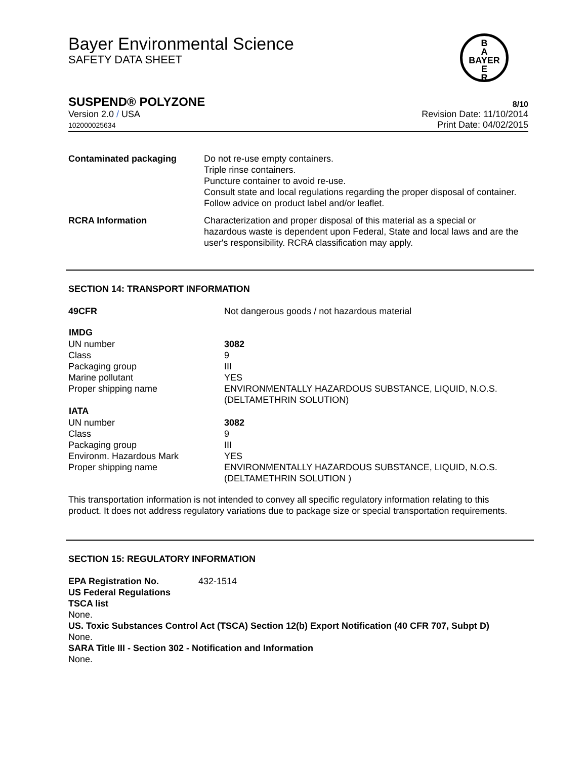Bayer Environmental Science
SAFETY DATA SHEET
B
A
BAYER
E
R
SUSPEND® POLYZONE 8/10
Version 2.0 / USA
102000025634
Revision Date: 11/10/2014
Print Date: 04/02/2015
| Contaminated packaging | Do not re-use empty containers. Triple rinse containers. Puncture container to avoid re-use. Consult state and local regulations regarding the proper disposal of container. Follow advice on product label and/or leaflet. |
| RCRA Information | Characterization and proper disposal of this material as a special or hazardous waste is dependent upon Federal, State and local laws and are the user's responsibility. RCRA classification may apply. |
SECTION 14: TRANSPORT INFORMATION
| 49CFR | Not dangerous goods / not hazardous material |
| IMDG | |
| UN number | 3082 |
| Class | 9 |
| Packaging group | III |
| Marine pollutant | YES |
| Proper shipping name | ENVIRONMENTALLY HAZARDOUS SUBSTANCE, LIQUID, N.O.S. (DELTAMETHRIN SOLUTION) |
| IATA | |
| UN number | 3082 |
| Class | 9 |
| Packaging group | III |
| Environm. Hazardous Mark | YES |
| Proper shipping name | ENVIRONMENTALLY HAZARDOUS SUBSTANCE, LIQUID, N.O.S. (DELTAMETHRIN SOLUTION ) |
This transportation information is not intended to convey all specific regulatory information relating to this product. It does not address regulatory variations due to package size or special transportation requirements.
SECTION 15: REGULATORY INFORMATION
EPA Registration No. 432-1514
US Federal Regulations
TSCA list
None.
US. Toxic Substances Control Act (TSCA) Section 12(b) Export Notification (40 CFR 707, Subpt D)
None.
SARA Title III - Section 302 - Notification and Information
None.